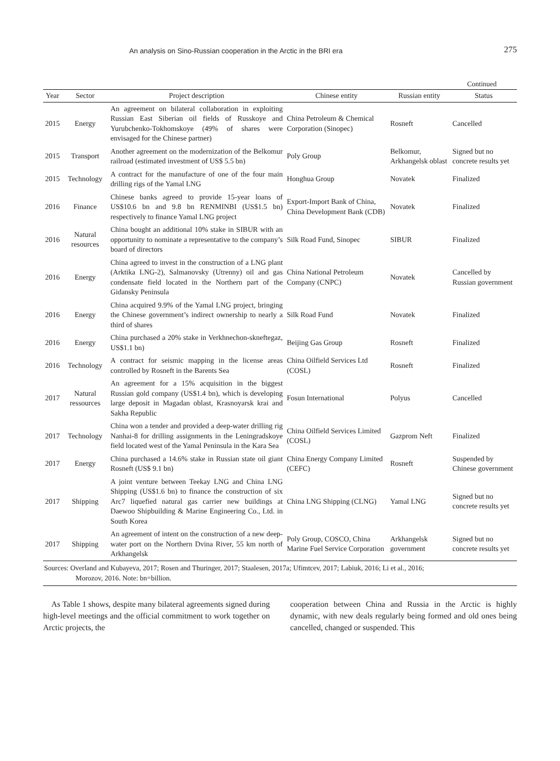An analysis on Sino-Russian cooperation in the Arctic in the BRI era 275
Continued
| Year | Sector | Project description | Chinese entity | Russian entity | Status |
| --- | --- | --- | --- | --- | --- |
| 2015 | Energy | An agreement on bilateral collaboration in exploiting Russian East Siberian oil fields of Russkoye and Yurubchenko-Tokhomskoye (49% of shares were envisaged for the Chinese partner) | China Petroleum & Chemical Corporation (Sinopec) | Rosneft | Cancelled |
| 2015 | Transport | Another agreement on the modernization of the Belkomur railroad (estimated investment of US$ 5.5 bn) | Poly Group | Belkomur, Arkhangelsk oblast | Signed but no concrete results yet |
| 2015 | Technology | A contract for the manufacture of one of the four main drilling rigs of the Yamal LNG | Honghua Group | Novatek | Finalized |
| 2016 | Finance | Chinese banks agreed to provide 15-year loans of US$10.6 bn and 9.8 bn RENMINBI (US$1.5 bn) respectively to finance Yamal LNG project | Export-Import Bank of China, China Development Bank (CDB) | Novatek | Finalized |
| 2016 | Natural resources | China bought an additional 10% stake in SIBUR with an opportunity to nominate a representative to the company’s board of directors | Silk Road Fund, Sinopec | SIBUR | Finalized |
| 2016 | Energy | China agreed to invest in the construction of a LNG plant (Arktika LNG-2), Salmanovsky (Utrenny) oil and gas condensate field located in the Northern part of the Gidansky Peninsula | China National Petroleum Company (CNPC) | Novatek | Cancelled by Russian government |
| 2016 | Energy | China acquired 9.9% of the Yamal LNG project, bringing the Chinese government’s indirect ownership to nearly a third of shares | Silk Road Fund | Novatek | Finalized |
| 2016 | Energy | China purchased a 20% stake in Verkhnechon-skneftegaz, US$1.1 bn) | Beijing Gas Group | Rosneft | Finalized |
| 2016 | Technology | A contract for seismic mapping in the license areas controlled by Rosneft in the Barents Sea | China Oilfield Services Ltd (COSL) | Rosneft | Finalized |
| 2017 | Natural ressources | An agreement for a 15% acquisition in the biggest Russian gold company (US$1.4 bn), which is developing large deposit in Magadan oblast, Krasnoyarsk krai and Sakha Republic | Fosun International | Polyus | Cancelled |
| 2017 | Technology | China won a tender and provided a deep-water drilling rig Nanhai-8 for drilling assignments in the Leningradskoye field located west of the Yamal Peninsula in the Kara Sea | China Oilfield Services Limited (COSL) | Gazprom Neft | Finalized |
| 2017 | Energy | China purchased a 14.6% stake in Russian state oil giant Rosneft (US$ 9.1 bn) | China Energy Company Limited (CEFC) | Rosneft | Suspended by Chinese government |
| 2017 | Shipping | A joint venture between Teekay LNG and China LNG Shipping (US$1.6 bn) to finance the construction of six Arc7 liquefied natural gas carrier new buildings at Daewoo Shipbuilding & Marine Engineering Co., Ltd. in South Korea | China LNG Shipping (CLNG) | Yamal LNG | Signed but no concrete results yet |
| 2017 | Shipping | An agreement of intent on the construction of a new deep-water port on the Northern Dvina River, 55 km north of Arkhangelsk | Poly Group, COSCO, China Marine Fuel Service Corporation | Arkhangelsk government | Signed but no concrete results yet |
Sources: Overland and Kubayeva, 2017; Rosen and Thuringer, 2017; Staalesen, 2017a; Ufimtcev, 2017; Labiuk, 2016; Li et al., 2016;
Morozov, 2016. Note: bn=billion.
As Table 1 shows, despite many bilateral agreements signed during high-level meetings and the official commitment to work together on Arctic projects, the
cooperation between China and Russia in the Arctic is highly dynamic, with new deals regularly being formed and old ones being cancelled, changed or suspended. This